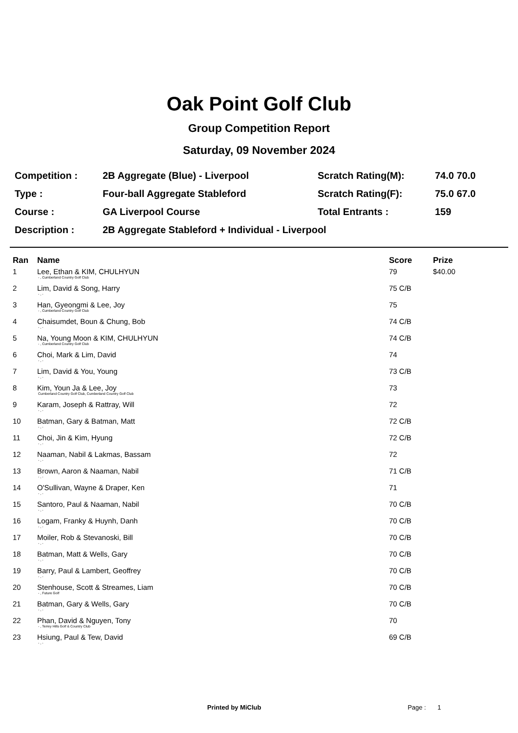Oak Point Golf Club
Group Competition Report
Saturday, 09 November 2024
| Competition : | 2B Aggregate (Blue) - Liverpool | Scratch Rating(M): | 74.0 70.0 |
| Type : | Four-ball Aggregate Stableford | Scratch Rating(F): | 75.0 67.0 |
| Course : | GA Liverpool Course | Total Entrants : | 159 |
| Description : | 2B Aggregate Stableford + Individual - Liverpool | | |
| Ran | Name | Score | Prize |
| --- | --- | --- | --- |
| 1 | Lee, Ethan & KIM, CHULHYUN - , Cumberland Country Golf Club | 79 | $40.00 |
| 2 | Lim, David & Song, Harry - , - | 75 C/B | |
| 3 | Han, Gyeongmi & Lee, Joy - , Cumberland Country Golf Club | 75 | |
| 4 | Chaisumdet, Boun & Chung, Bob - , - | 74 C/B | |
| 5 | Na, Young Moon & KIM, CHULHYUN - , Cumberland Country Golf Club | 74 C/B | |
| 6 | Choi, Mark & Lim, David - , - | 74 | |
| 7 | Lim, David & You, Young - , - | 73 C/B | |
| 8 | Kim, Youn Ja & Lee, Joy Cumberland Country Golf Club, Cumberland Country Golf Club | 73 | |
| 9 | Karam, Joseph & Rattray, Will - , - | 72 | |
| 10 | Batman, Gary & Batman, Matt - , - | 72 C/B | |
| 11 | Choi, Jin & Kim, Hyung - , - | 72 C/B | |
| 12 | Naaman, Nabil & Lakmas, Bassam - , - | 72 | |
| 13 | Brown, Aaron & Naaman, Nabil - , - | 71 C/B | |
| 14 | O'Sullivan, Wayne & Draper, Ken - , - | 71 | |
| 15 | Santoro, Paul & Naaman, Nabil - , - | 70 C/B | |
| 16 | Logam, Franky & Huynh, Danh - , - | 70 C/B | |
| 17 | Moiler, Rob & Stevanoski, Bill - , - | 70 C/B | |
| 18 | Batman, Matt & Wells, Gary - , - | 70 C/B | |
| 19 | Barry, Paul & Lambert, Geoffrey - , - | 70 C/B | |
| 20 | Stenhouse, Scott & Streames, Liam - , Future Golf | 70 C/B | |
| 21 | Batman, Gary & Wells, Gary - , - | 70 C/B | |
| 22 | Phan, David & Nguyen, Tony - , Terrey Hills Golf & Country Club | 70 | |
| 23 | Hsiung, Paul & Tew, David - , - | 69 C/B | |
Printed by MiClub Page : 1